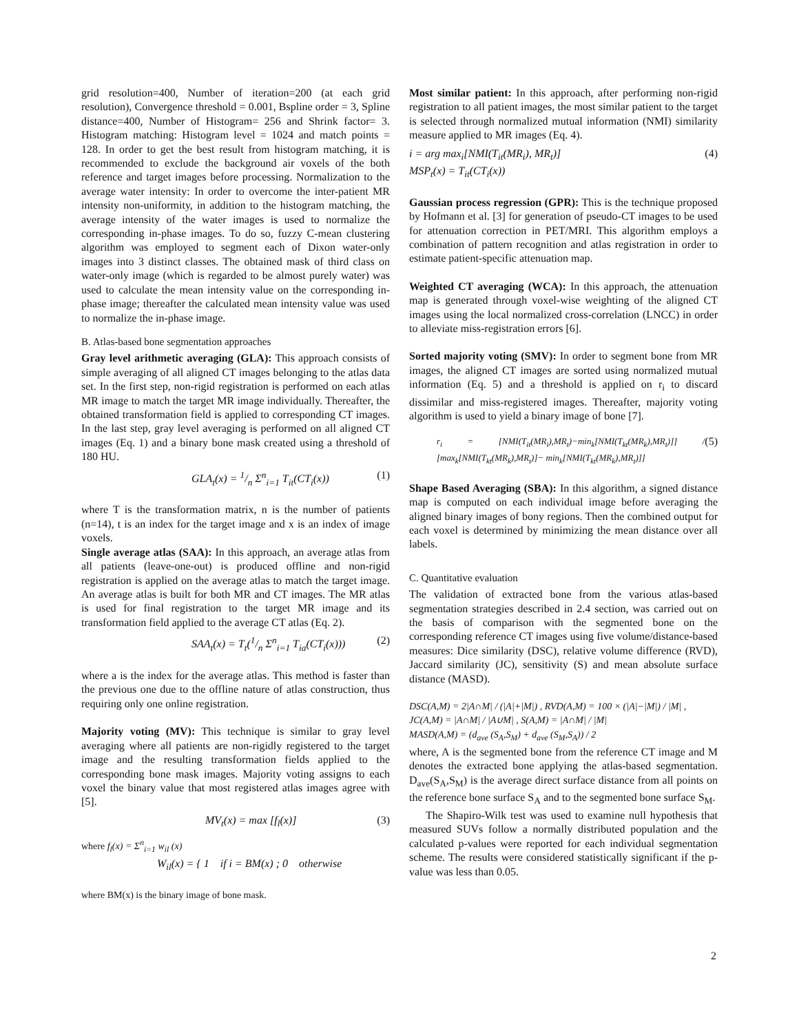grid resolution=400, Number of iteration=200 (at each grid resolution), Convergence threshold = 0.001, Bspline order = 3, Spline distance=400, Number of Histogram= 256 and Shrink factor= 3. Histogram matching: Histogram level = 1024 and match points = 128. In order to get the best result from histogram matching, it is recommended to exclude the background air voxels of the both reference and target images before processing. Normalization to the average water intensity: In order to overcome the inter-patient MR intensity non-uniformity, in addition to the histogram matching, the average intensity of the water images is used to normalize the corresponding in-phase images. To do so, fuzzy C-mean clustering algorithm was employed to segment each of Dixon water-only images into 3 distinct classes. The obtained mask of third class on water-only image (which is regarded to be almost purely water) was used to calculate the mean intensity value on the corresponding in-phase image; thereafter the calculated mean intensity value was used to normalize the in-phase image.
B. Atlas-based bone segmentation approaches
Gray level arithmetic averaging (GLA): This approach consists of simple averaging of all aligned CT images belonging to the atlas data set. In the first step, non-rigid registration is performed on each atlas MR image to match the target MR image individually. Thereafter, the obtained transformation field is applied to corresponding CT images. In the last step, gray level averaging is performed on all aligned CT images (Eq. 1) and a binary bone mask created using a threshold of 180 HU.
GLA<sub>t</sub>(x) = 1/n Σ<sup>n</sup><sub>i=1</sub> T<sub>it</sub>(CT<sub>i</sub>(x)) (1)
where T is the transformation matrix, n is the number of patients (n=14), t is an index for the target image and x is an index of image voxels.
Single average atlas (SAA): In this approach, an average atlas from all patients (leave-one-out) is produced offline and non-rigid registration is applied on the average atlas to match the target image. An average atlas is built for both MR and CT images. The MR atlas is used for final registration to the target MR image and its transformation field applied to the average CT atlas (Eq. 2).
SAA<sub>t</sub>(x) = T<sub>t</sub>(1/n Σ<sup>n</sup><sub>i=1</sub> T<sub>ia</sub>(CT<sub>i</sub>(x))) (2)
where a is the index for the average atlas. This method is faster than the previous one due to the offline nature of atlas construction, thus requiring only one online registration.
Majority voting (MV): This technique is similar to gray level averaging where all patients are non-rigidly registered to the target image and the resulting transformation fields applied to the corresponding bone mask images. Majority voting assigns to each voxel the binary value that most registered atlas images agree with [5].
MV<sub>t</sub>(x) = max [f<sub>l</sub>(x)] (3)
where f<sub>l</sub>(x) = Σ<sup>n</sup><sub>i=1</sub> w<sub>il</sub> (x)
W<sub>il</sub>(x) = { 1 if i = BM(x) ; 0 otherwise
where BM(x) is the binary image of bone mask.
Most similar patient: In this approach, after performing non-rigid registration to all patient images, the most similar patient to the target is selected through normalized mutual information (NMI) similarity measure applied to MR images (Eq. 4).
i = arg max<sub>i</sub>[NMI(T<sub>it</sub>(MR<sub>i</sub>), MR<sub>t</sub>)]
MSP<sub>t</sub>(x) = T<sub>it</sub>(CT<sub>i</sub>(x)) (4)
Gaussian process regression (GPR): This is the technique proposed by Hofmann et al. [3] for generation of pseudo-CT images to be used for attenuation correction in PET/MRI. This algorithm employs a combination of pattern recognition and atlas registration in order to estimate patient-specific attenuation map.
Weighted CT averaging (WCA): In this approach, the attenuation map is generated through voxel-wise weighting of the aligned CT images using the local normalized cross-correlation (LNCC) in order to alleviate miss-registration errors [6].
Sorted majority voting (SMV): In order to segment bone from MR images, the aligned CT images are sorted using normalized mutual information (Eq. 5) and a threshold is applied on r<sub>i</sub> to discard dissimilar and miss-registered images. Thereafter, majority voting algorithm is used to yield a binary image of bone [7].
r<sub>i</sub> = [NMI(T<sub>it</sub>(MR<sub>i</sub>),MR<sub>t</sub>)−min<sub>k</sub>[NMI(T<sub>kt</sub>(MR<sub>k</sub>),MR<sub>t</sub>)]] / [max<sub>k</sub>[NMI(T<sub>kt</sub>(MR<sub>k</sub>),MR<sub>t</sub>)]− min<sub>k</sub>[NMI(T<sub>kt</sub>(MR<sub>k</sub>),MR<sub>t</sub>)]] (5)
Shape Based Averaging (SBA): In this algorithm, a signed distance map is computed on each individual image before averaging the aligned binary images of bony regions. Then the combined output for each voxel is determined by minimizing the mean distance over all labels.
C. Quantitative evaluation
The validation of extracted bone from the various atlas-based segmentation strategies described in 2.4 section, was carried out on the basis of comparison with the segmented bone on the corresponding reference CT images using five volume/distance-based measures: Dice similarity (DSC), relative volume difference (RVD), Jaccard similarity (JC), sensitivity (S) and mean absolute surface distance (MASD).
DSC(A,M) = 2|A∩M| / (|A|+|M|) , RVD(A,M) = 100 × (|A|−|M|) / |M| ,
JC(A,M) = |A∩M| / |A∪M| , S(A,M) = |A∩M| / |M|
MASD(A,M) = (d<sub>ave</sub> (S<sub>A</sub>,S<sub>M</sub>) + d<sub>ave</sub> (S<sub>M</sub>,S<sub>A</sub>)) / 2
where, A is the segmented bone from the reference CT image and M denotes the extracted bone applying the atlas-based segmentation. D<sub>ave</sub>(S<sub>A</sub>,S<sub>M</sub>) is the average direct surface distance from all points on the reference bone surface S<sub>A</sub> and to the segmented bone surface S<sub>M</sub>.
The Shapiro-Wilk test was used to examine null hypothesis that measured SUVs follow a normally distributed population and the calculated p-values were reported for each individual segmentation scheme. The results were considered statistically significant if the p-value was less than 0.05.
2